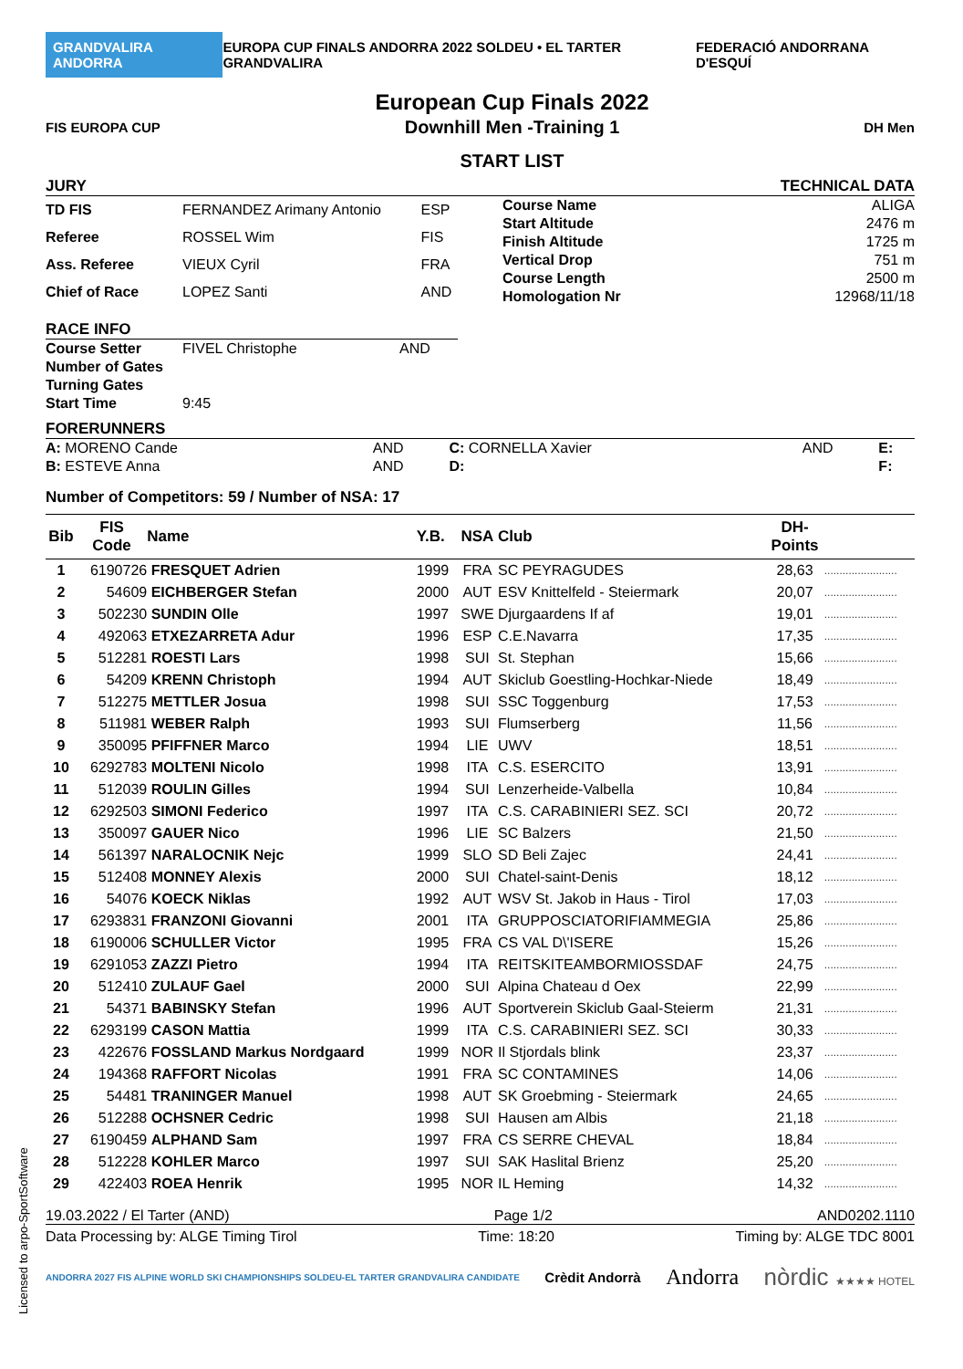GRANDVALIRA ANDORRA EUROPA CUP FINALS ANDORRA 2022 SOLDEU • EL TARTER GRANDVALIRA FEDERACIÓ ANDORRANA D'ESQUÍ
FIS EUROPA CUP
European Cup Finals 2022
Downhill Men -Training 1
START LIST
DH Men
JURY TECHNICAL DATA
| TD FIS | FERNANDEZ Arimany Antonio | ESP |
| Referee | ROSSEL Wim | FIS |
| Ass. Referee | VIEUX Cyril | FRA |
| Chief of Race | LOPEZ Santi | AND |
| Course Name | ALIGA |
| Start Altitude | 2476 m |
| Finish Altitude | 1725 m |
| Vertical Drop | 751 m |
| Course Length | 2500 m |
| Homologation Nr | 12968/11/18 |
RACE INFO
| Course Setter | FIVEL Christophe | AND |
| Number of Gates | | |
| Turning Gates | | |
| Start Time | 9:45 | |
FORERUNNERS
| A: MORENO Cande | AND | C: CORNELLA Xavier | AND | E: |
| B: ESTEVE Anna | AND | D: | | F: |
Number of Competitors: 59 / Number of NSA: 17
| Bib | FIS Code | Name | Y.B. | NSA | Club | DH- Points | |
| --- | --- | --- | --- | --- | --- | --- | --- |
| 1 | 6190726 | FRESQUET Adrien | 1999 | FRA | SC PEYRAGUDES | 28,63 | ........................ |
| 2 | 54609 | EICHBERGER Stefan | 2000 | AUT | ESV Knittelfeld - Steiermark | 20,07 | ........................ |
| 3 | 502230 | SUNDIN Olle | 1997 | SWE | Djurgaardens If af | 19,01 | ........................ |
| 4 | 492063 | ETXEZARRETA Adur | 1996 | ESP | C.E.Navarra | 17,35 | ........................ |
| 5 | 512281 | ROESTI Lars | 1998 | SUI | St. Stephan | 15,66 | ........................ |
| 6 | 54209 | KRENN Christoph | 1994 | AUT | Skiclub Goestling-Hochkar-Niede | 18,49 | ........................ |
| 7 | 512275 | METTLER Josua | 1998 | SUI | SSC Toggenburg | 17,53 | ........................ |
| 8 | 511981 | WEBER Ralph | 1993 | SUI | Flumserberg | 11,56 | ........................ |
| 9 | 350095 | PFIFFNER Marco | 1994 | LIE | UWV | 18,51 | ........................ |
| 10 | 6292783 | MOLTENI Nicolo | 1998 | ITA | C.S. ESERCITO | 13,91 | ........................ |
| 11 | 512039 | ROULIN Gilles | 1994 | SUI | Lenzerheide-Valbella | 10,84 | ........................ |
| 12 | 6292503 | SIMONI Federico | 1997 | ITA | C.S. CARABINIERI SEZ. SCI | 20,72 | ........................ |
| 13 | 350097 | GAUER Nico | 1996 | LIE | SC Balzers | 21,50 | ........................ |
| 14 | 561397 | NARALOCNIK Nejc | 1999 | SLO | SD Beli Zajec | 24,41 | ........................ |
| 15 | 512408 | MONNEY Alexis | 2000 | SUI | Chatel-saint-Denis | 18,12 | ........................ |
| 16 | 54076 | KOECK Niklas | 1992 | AUT | WSV St. Jakob in Haus - Tirol | 17,03 | ........................ |
| 17 | 6293831 | FRANZONI Giovanni | 2001 | ITA | GRUPPOSCIATORIFIAMMEGIA | 25,86 | ........................ |
| 18 | 6190006 | SCHULLER Victor | 1995 | FRA | CS VAL D\'ISERE | 15,26 | ........................ |
| 19 | 6291053 | ZAZZI Pietro | 1994 | ITA | REITSKITEAMBORMIOSSDAF | 24,75 | ........................ |
| 20 | 512410 | ZULAUF Gael | 2000 | SUI | Alpina Chateau d Oex | 22,99 | ........................ |
| 21 | 54371 | BABINSKY Stefan | 1996 | AUT | Sportverein Skiclub Gaal-Steierm | 21,31 | ........................ |
| 22 | 6293199 | CASON Mattia | 1999 | ITA | C.S. CARABINIERI SEZ. SCI | 30,33 | ........................ |
| 23 | 422676 | FOSSLAND Markus Nordgaard | 1999 | NOR | Il Stjordals blink | 23,37 | ........................ |
| 24 | 194368 | RAFFORT Nicolas | 1991 | FRA | SC CONTAMINES | 14,06 | ........................ |
| 25 | 54481 | TRANINGER Manuel | 1998 | AUT | SK Groebming - Steiermark | 24,65 | ........................ |
| 26 | 512288 | OCHSNER Cedric | 1998 | SUI | Hausen am Albis | 21,18 | ........................ |
| 27 | 6190459 | ALPHAND Sam | 1997 | FRA | CS SERRE CHEVAL | 18,84 | ........................ |
| 28 | 512228 | KOHLER Marco | 1997 | SUI | SAK Haslital Brienz | 25,20 | ........................ |
| 29 | 422403 | ROEA Henrik | 1995 | NOR | IL Heming | 14,32 | ........................ |
19.03.2022 / El Tarter (AND) Page 1/2 AND0202.1110
Data Processing by: ALGE Timing Tirol Time: 18:20 Timing by: ALGE TDC 8001
ANDORRA 2027 FIS ALPINE WORLD SKI CHAMPIONSHIPS SOLDEU-EL TARTER GRANDVALIRA CANDIDATE Crèdit Andorrà Andorra nòrdic ★★★★ HOTEL
Licensed to arpo-SportSoftware